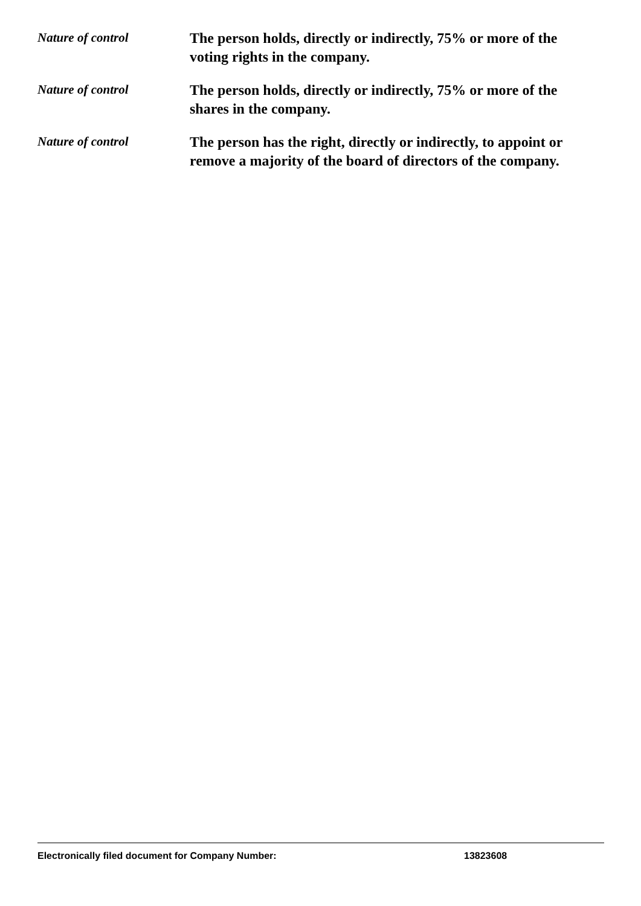Nature of control
The person holds, directly or indirectly, 75% or more of the voting rights in the company.
Nature of control
The person holds, directly or indirectly, 75% or more of the shares in the company.
Nature of control
The person has the right, directly or indirectly, to appoint or remove a majority of the board of directors of the company.
Electronically filed document for Company Number: 13823608